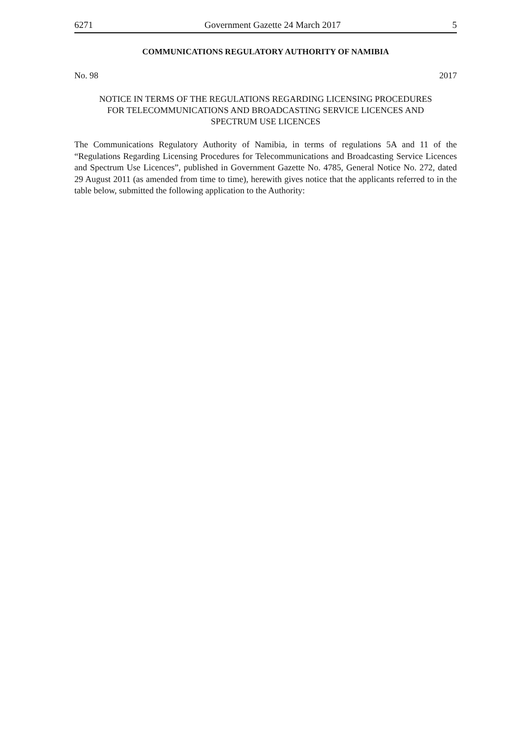6271 Government Gazette 24 March 2017 5
COMMUNICATIONS REGULATORY AUTHORITY OF NAMIBIA
No. 98 2017
NOTICE IN TERMS OF THE REGULATIONS REGARDING LICENSING PROCEDURES
FOR TELECOMMUNICATIONS AND BROADCASTING SERVICE LICENCES AND
SPECTRUM USE LICENCES
The Communications Regulatory Authority of Namibia, in terms of regulations 5A and 11 of the “Regulations Regarding Licensing Procedures for Telecommunications and Broadcasting Service Licences and Spectrum Use Licences”, published in Government Gazette No. 4785, General Notice No. 272, dated 29 August 2011 (as amended from time to time), herewith gives notice that the applicants referred to in the table below, submitted the following application to the Authority: